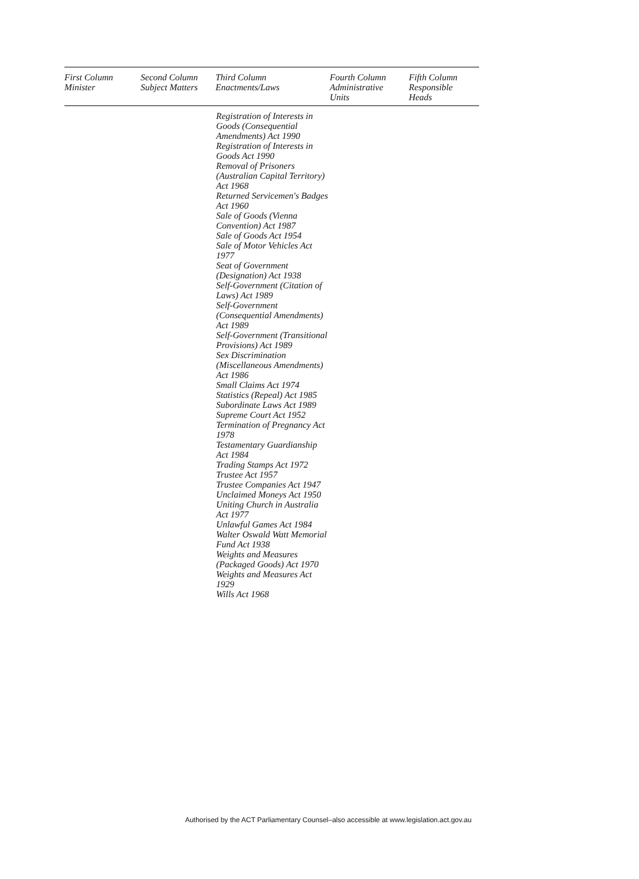| First Column Minister | Second Column Subject Matters | Third Column Enactments/Laws | Fourth Column Administrative Units | Fifth Column Responsible Heads |
| --- | --- | --- | --- | --- |
| | | Registration of Interests in Goods (Consequential Amendments) Act 1990 Registration of Interests in Goods Act 1990 Removal of Prisoners (Australian Capital Territory) Act 1968 Returned Servicemen's Badges Act 1960 Sale of Goods (Vienna Convention) Act 1987 Sale of Goods Act 1954 Sale of Motor Vehicles Act 1977 Seat of Government (Designation) Act 1938 Self-Government (Citation of Laws) Act 1989 Self-Government (Consequential Amendments) Act 1989 Self-Government (Transitional Provisions) Act 1989 Sex Discrimination (Miscellaneous Amendments) Act 1986 Small Claims Act 1974 Statistics (Repeal) Act 1985 Subordinate Laws Act 1989 Supreme Court Act 1952 Termination of Pregnancy Act 1978 Testamentary Guardianship Act 1984 Trading Stamps Act 1972 Trustee Act 1957 Trustee Companies Act 1947 Unclaimed Moneys Act 1950 Uniting Church in Australia Act 1977 Unlawful Games Act 1984 Walter Oswald Watt Memorial Fund Act 1938 Weights and Measures (Packaged Goods) Act 1970 Weights and Measures Act 1929 Wills Act 1968 | | |
Authorised by the ACT Parliamentary Counsel–also accessible at www.legislation.act.gov.au